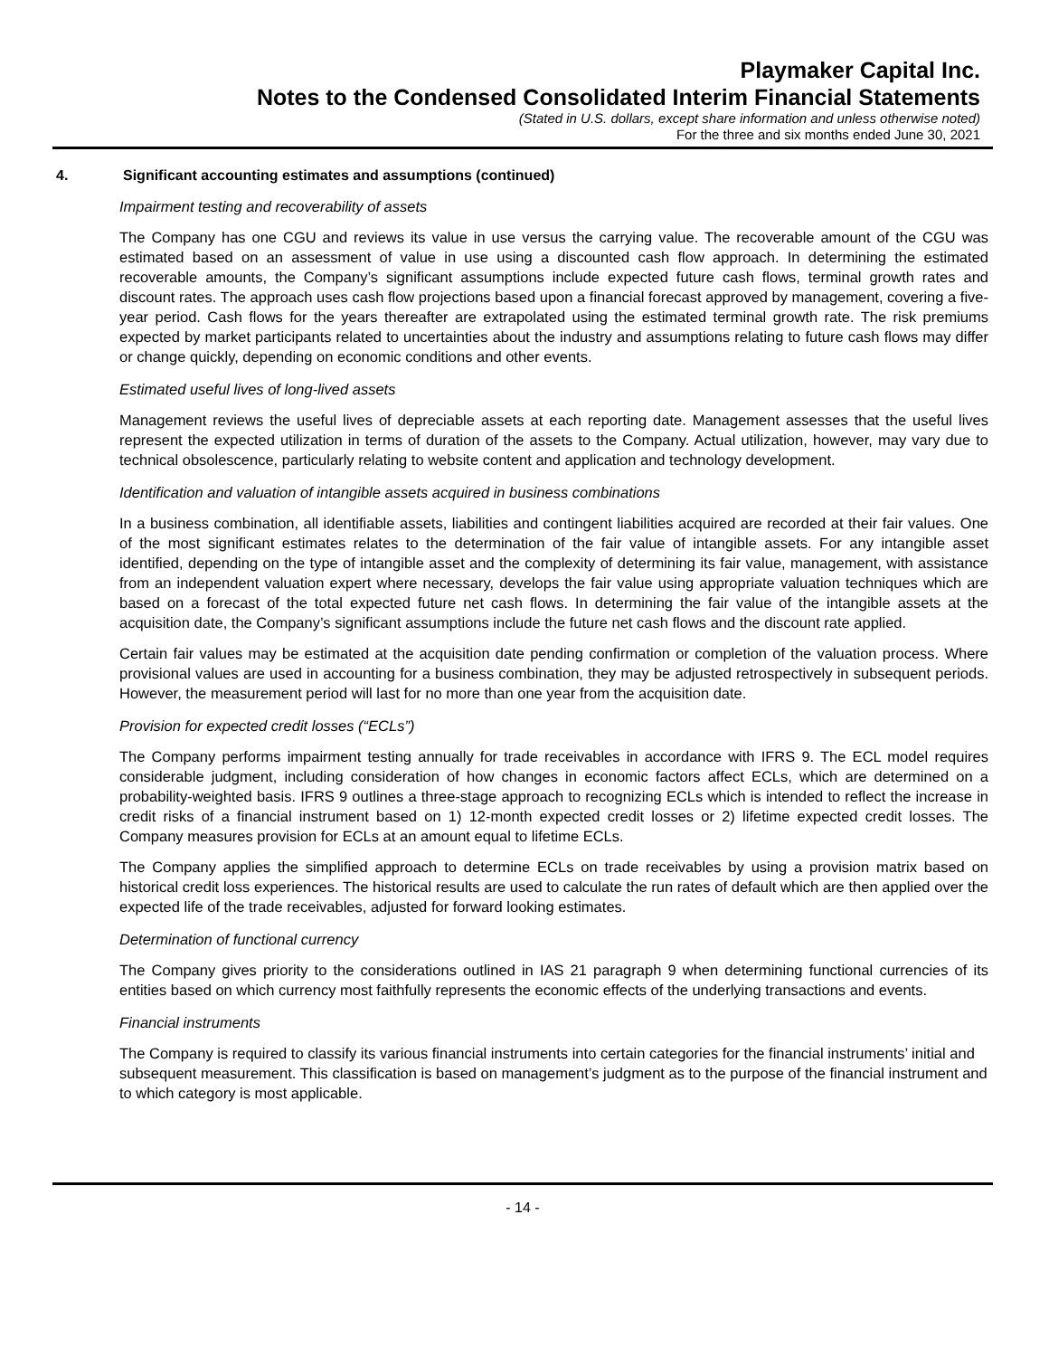Playmaker Capital Inc.
Notes to the Condensed Consolidated Interim Financial Statements
(Stated in U.S. dollars, except share information and unless otherwise noted)
For the three and six months ended June 30, 2021
4. Significant accounting estimates and assumptions (continued)
Impairment testing and recoverability of assets
The Company has one CGU and reviews its value in use versus the carrying value. The recoverable amount of the CGU was estimated based on an assessment of value in use using a discounted cash flow approach. In determining the estimated recoverable amounts, the Company’s significant assumptions include expected future cash flows, terminal growth rates and discount rates. The approach uses cash flow projections based upon a financial forecast approved by management, covering a five-year period. Cash flows for the years thereafter are extrapolated using the estimated terminal growth rate. The risk premiums expected by market participants related to uncertainties about the industry and assumptions relating to future cash flows may differ or change quickly, depending on economic conditions and other events.
Estimated useful lives of long-lived assets
Management reviews the useful lives of depreciable assets at each reporting date. Management assesses that the useful lives represent the expected utilization in terms of duration of the assets to the Company. Actual utilization, however, may vary due to technical obsolescence, particularly relating to website content and application and technology development.
Identification and valuation of intangible assets acquired in business combinations
In a business combination, all identifiable assets, liabilities and contingent liabilities acquired are recorded at their fair values. One of the most significant estimates relates to the determination of the fair value of intangible assets. For any intangible asset identified, depending on the type of intangible asset and the complexity of determining its fair value, management, with assistance from an independent valuation expert where necessary, develops the fair value using appropriate valuation techniques which are based on a forecast of the total expected future net cash flows. In determining the fair value of the intangible assets at the acquisition date, the Company’s significant assumptions include the future net cash flows and the discount rate applied.
Certain fair values may be estimated at the acquisition date pending confirmation or completion of the valuation process. Where provisional values are used in accounting for a business combination, they may be adjusted retrospectively in subsequent periods. However, the measurement period will last for no more than one year from the acquisition date.
Provision for expected credit losses (“ECLs”)
The Company performs impairment testing annually for trade receivables in accordance with IFRS 9. The ECL model requires considerable judgment, including consideration of how changes in economic factors affect ECLs, which are determined on a probability-weighted basis. IFRS 9 outlines a three-stage approach to recognizing ECLs which is intended to reflect the increase in credit risks of a financial instrument based on 1) 12-month expected credit losses or 2) lifetime expected credit losses. The Company measures provision for ECLs at an amount equal to lifetime ECLs.
The Company applies the simplified approach to determine ECLs on trade receivables by using a provision matrix based on historical credit loss experiences. The historical results are used to calculate the run rates of default which are then applied over the expected life of the trade receivables, adjusted for forward looking estimates.
Determination of functional currency
The Company gives priority to the considerations outlined in IAS 21 paragraph 9 when determining functional currencies of its entities based on which currency most faithfully represents the economic effects of the underlying transactions and events.
Financial instruments
The Company is required to classify its various financial instruments into certain categories for the financial instruments’ initial and subsequent measurement. This classification is based on management’s judgment as to the purpose of the financial instrument and to which category is most applicable.
- 14 -